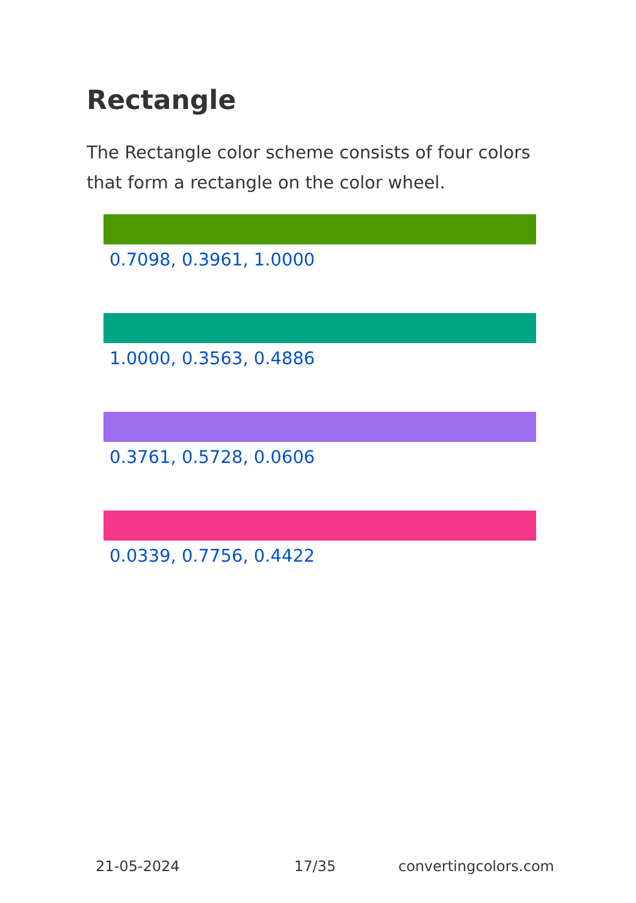Rectangle
The Rectangle color scheme consists of four colors that form a rectangle on the color wheel.
0.7098, 0.3961, 1.0000
1.0000, 0.3563, 0.4886
0.3761, 0.5728, 0.0606
0.0339, 0.7756, 0.4422
21-05-2024 17/35 convertingcolors.com